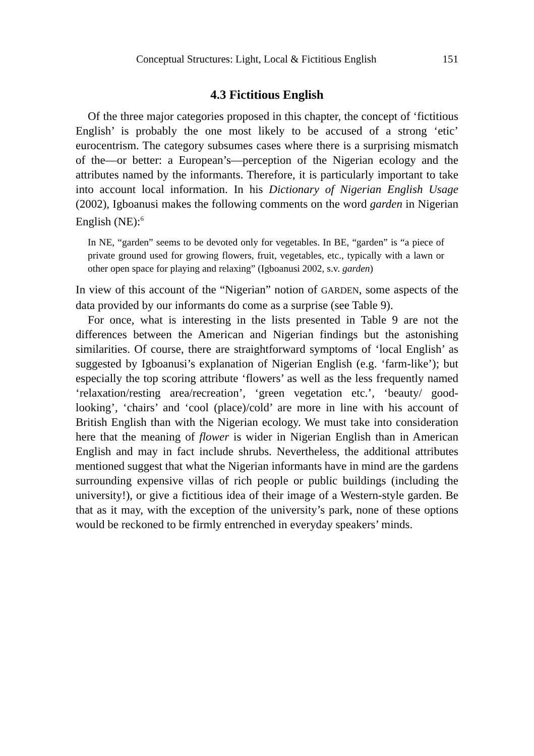Conceptual Structures: Light, Local & Fictitious English 151
4.3 Fictitious English
Of the three major categories proposed in this chapter, the concept of ‘fictitious English’ is probably the one most likely to be accused of a strong ‘etic’ eurocentrism. The category subsumes cases where there is a surprising mismatch of the—or better: a European’s—perception of the Nigerian ecology and the attributes named by the informants. Therefore, it is particularly important to take into account local information. In his Dictionary of Nigerian English Usage (2002), Igboanusi makes the following comments on the word garden in Nigerian English (NE):<sup>6</sup>
In NE, “garden” seems to be devoted only for vegetables. In BE, “garden” is “a piece of private ground used for growing flowers, fruit, vegetables, etc., typically with a lawn or other open space for playing and relaxing” (Igboanusi 2002, s.v. garden)
In view of this account of the “Nigerian” notion of GARDEN, some aspects of the data provided by our informants do come as a surprise (see Table 9).
For once, what is interesting in the lists presented in Table 9 are not the differences between the American and Nigerian findings but the astonishing similarities. Of course, there are straightforward symptoms of ‘local English’ as suggested by Igboanusi’s explanation of Nigerian English (e.g. ‘farm-like’); but especially the top scoring attribute ‘flowers’ as well as the less frequently named ‘relaxation/resting area/recreation’, ‘green vegetation etc.’, ‘beauty/ good-looking’, ‘chairs’ and ‘cool (place)/cold’ are more in line with his account of British English than with the Nigerian ecology. We must take into consideration here that the meaning of flower is wider in Nigerian English than in American English and may in fact include shrubs. Nevertheless, the additional attributes mentioned suggest that what the Nigerian informants have in mind are the gardens surrounding expensive villas of rich people or public buildings (including the university!), or give a fictitious idea of their image of a Western-style garden. Be that as it may, with the exception of the university’s park, none of these options would be reckoned to be firmly entrenched in everyday speakers’ minds.